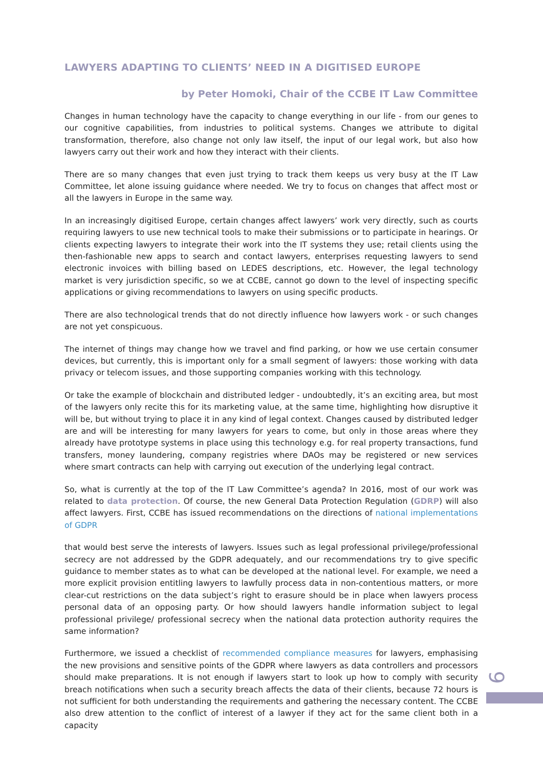LAWYERS ADAPTING TO CLIENTS’ NEED IN A DIGITISED EUROPE
by Peter Homoki, Chair of the CCBE IT Law Committee
Changes in human technology have the capacity to change everything in our life - from our genes to our cognitive capabilities, from industries to political systems. Changes we attribute to digital transformation, therefore, also change not only law itself, the input of our legal work, but also how lawyers carry out their work and how they interact with their clients.
There are so many changes that even just trying to track them keeps us very busy at the IT Law Committee, let alone issuing guidance where needed. We try to focus on changes that affect most or all the lawyers in Europe in the same way.
In an increasingly digitised Europe, certain changes affect lawyers’ work very directly, such as courts requiring lawyers to use new technical tools to make their submissions or to participate in hearings. Or clients expecting lawyers to integrate their work into the IT systems they use; retail clients using the then-fashionable new apps to search and contact lawyers, enterprises requesting lawyers to send electronic invoices with billing based on LEDES descriptions, etc. However, the legal technology market is very jurisdiction specific, so we at CCBE, cannot go down to the level of inspecting specific applications or giving recommendations to lawyers on using specific products.
There are also technological trends that do not directly influence how lawyers work - or such changes are not yet conspicuous.
The internet of things may change how we travel and find parking, or how we use certain consumer devices, but currently, this is important only for a small segment of lawyers: those working with data privacy or telecom issues, and those supporting companies working with this technology.
Or take the example of blockchain and distributed ledger - undoubtedly, it’s an exciting area, but most of the lawyers only recite this for its marketing value, at the same time, highlighting how disruptive it will be, but without trying to place it in any kind of legal context. Changes caused by distributed ledger are and will be interesting for many lawyers for years to come, but only in those areas where they already have prototype systems in place using this technology e.g. for real property transactions, fund transfers, money laundering, company registries where DAOs may be registered or new services where smart contracts can help with carrying out execution of the underlying legal contract.
So, what is currently at the top of the IT Law Committee’s agenda? In 2016, most of our work was related to data protection. Of course, the new General Data Protection Regulation (GDRP) will also affect lawyers. First, CCBE has issued recommendations on the directions of national implementations of GDPR
that would best serve the interests of lawyers. Issues such as legal professional privilege/professional secrecy are not addressed by the GDPR adequately, and our recommendations try to give specific guidance to member states as to what can be developed at the national level. For example, we need a more explicit provision entitling lawyers to lawfully process data in non-contentious matters, or more clear-cut restrictions on the data subject’s right to erasure should be in place when lawyers process personal data of an opposing party. Or how should lawyers handle information subject to legal professional privilege/ professional secrecy when the national data protection authority requires the same information?
Furthermore, we issued a checklist of recommended compliance measures for lawyers, emphasising the new provisions and sensitive points of the GDPR where lawyers as data controllers and processors should make preparations. It is not enough if lawyers start to look up how to comply with security breach notifications when such a security breach affects the data of their clients, because 72 hours is not sufficient for both understanding the requirements and gathering the necessary content. The CCBE also drew attention to the conflict of interest of a lawyer if they act for the same client both in a capacity
9